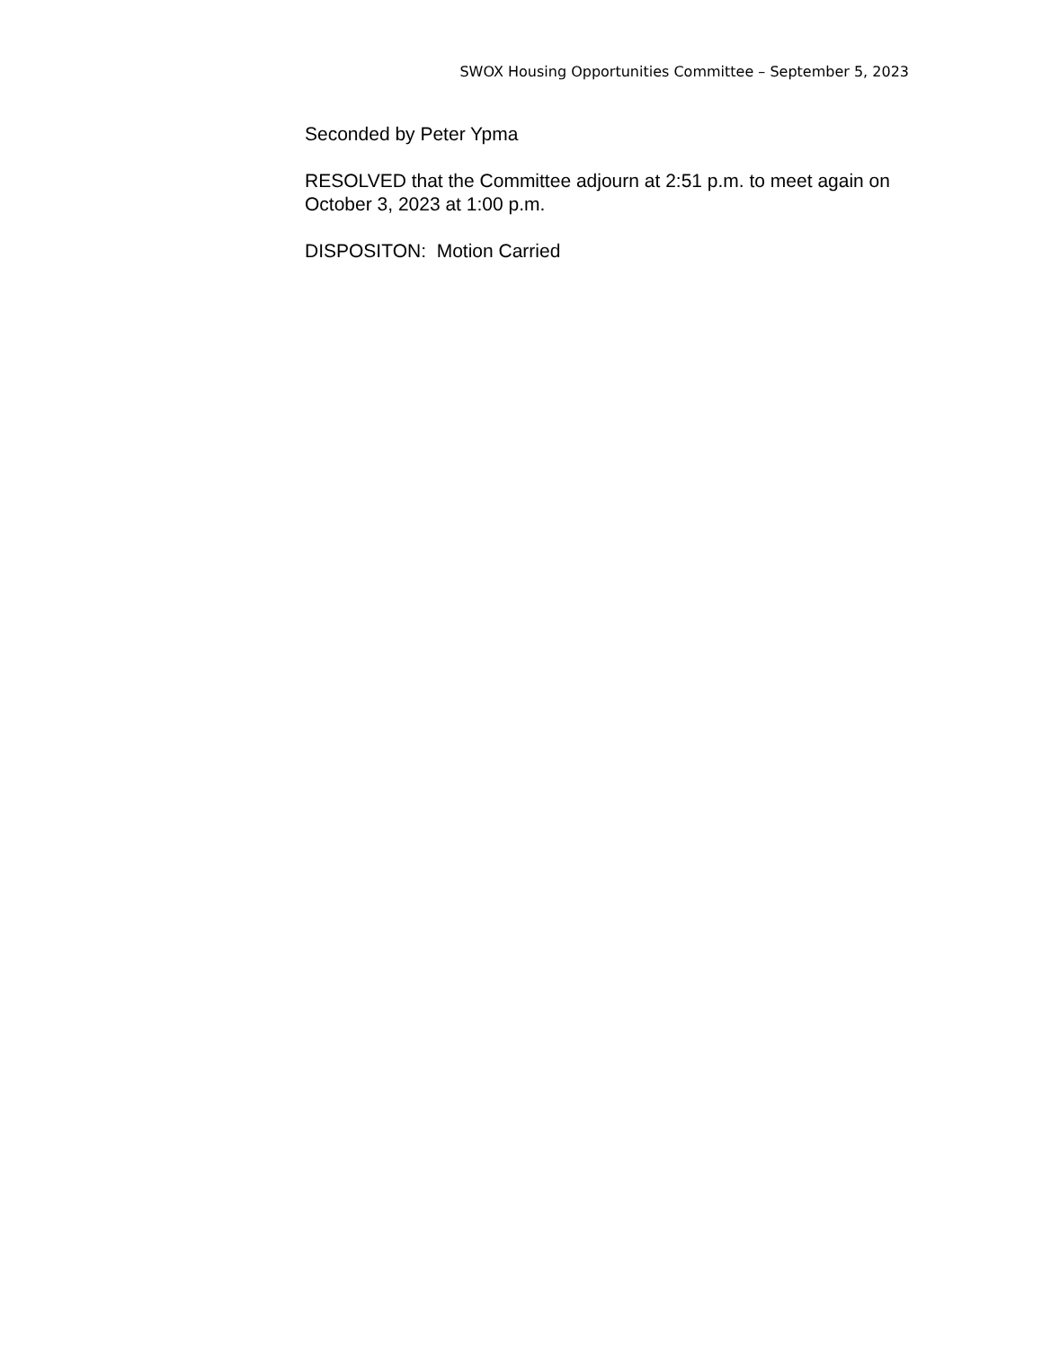SWOX Housing Opportunities Committee – September 5, 2023
Seconded by Peter Ypma
RESOLVED that the Committee adjourn at 2:51 p.m. to meet again on October 3, 2023 at 1:00 p.m.
DISPOSITON: Motion Carried